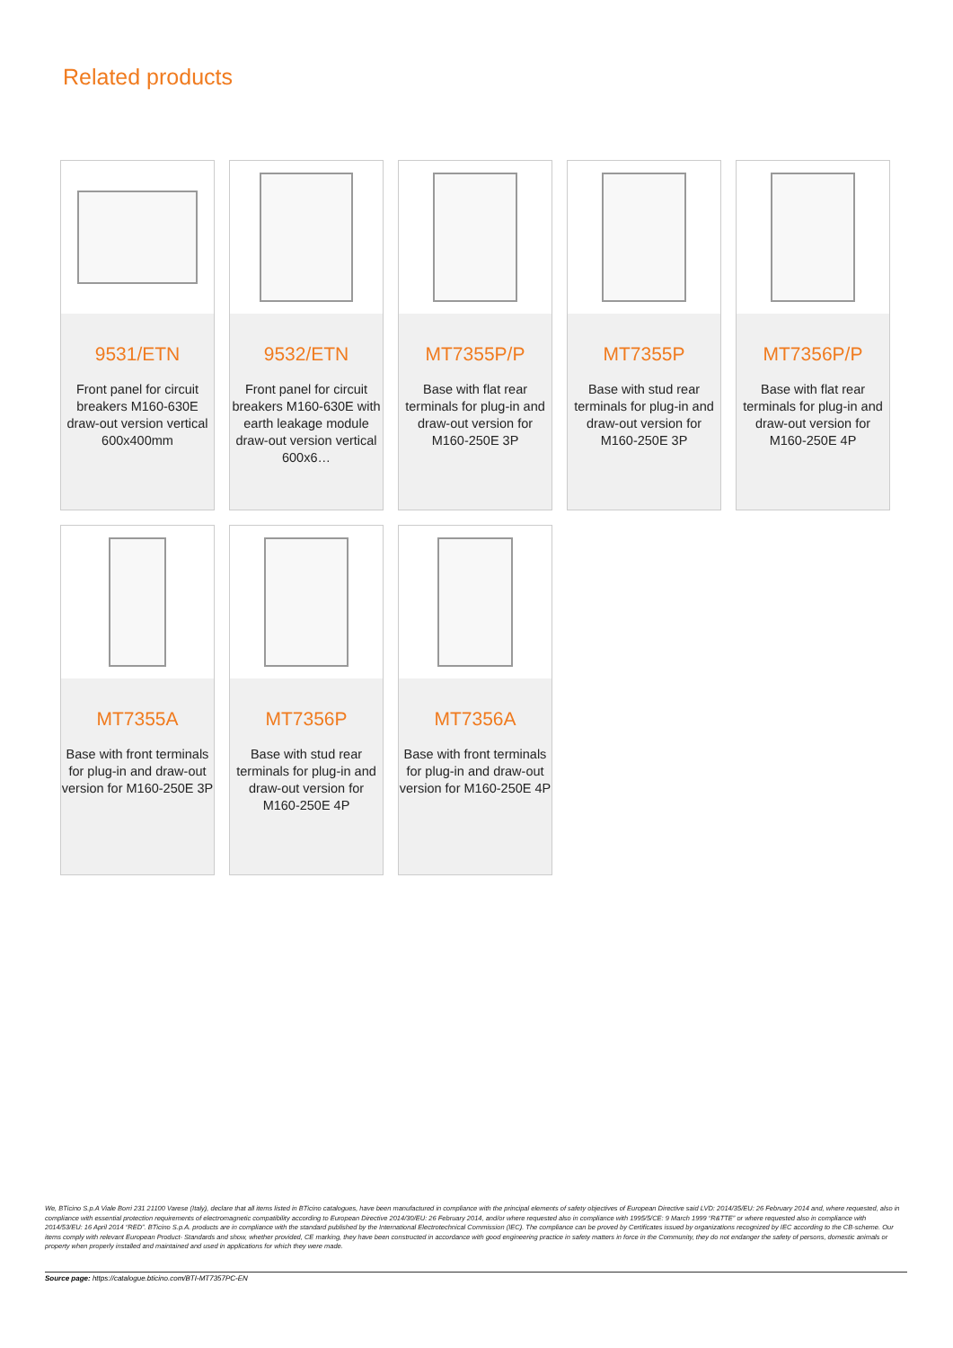Related products
9531/ETN
Front panel for circuit breakers M160-630E draw-out version vertical 600x400mm
9532/ETN
Front panel for circuit breakers M160-630E with earth leakage module draw-out version vertical 600x6…
MT7355P/P
Base with flat rear terminals for plug-in and draw-out version for M160-250E 3P
MT7355P
Base with stud rear terminals for plug-in and draw-out version for M160-250E 3P
MT7356P/P
Base with flat rear terminals for plug-in and draw-out version for M160-250E 4P
MT7355A
Base with front terminals for plug-in and draw-out version for M160-250E 3P
MT7356P
Base with stud rear terminals for plug-in and draw-out version for M160-250E 4P
MT7356A
Base with front terminals for plug-in and draw-out version for M160-250E 4P
We, BTicino S.p.A Viale Borri 231 21100 Varese (Italy), declare that all items listed in BTicino catalogues, have been manufactured in compliance with the principal elements of safety objectives of European Directive said LVD: 2014/35/EU: 26 February 2014 and, where requested, also in compliance with essential protection requirements of electromagnetic compatibility according to European Directive 2014/30/EU: 26 February 2014, and/or where requested also in compliance with 1995/5/CE: 9 March 1999 “R&TTE” or where requested also in compliance with 2014/53/EU: 16 April 2014 “RED”. BTicino S.p.A. products are in compliance with the standard published by the International Electrotechnical Commission (IEC). The compliance can be proved by Certificates issued by organizations recognized by IEC according to the CB-scheme. Our items comply with relevant European Product- Standards and show, whether provided, CE marking, they have been constructed in accordance with good engineering practice in safety matters in force in the Community, they do not endanger the safety of persons, domestic animals or property when properly installed and maintained and used in applications for which they were made.
Source page: https://catalogue.bticino.com/BTI-MT7357PC-EN